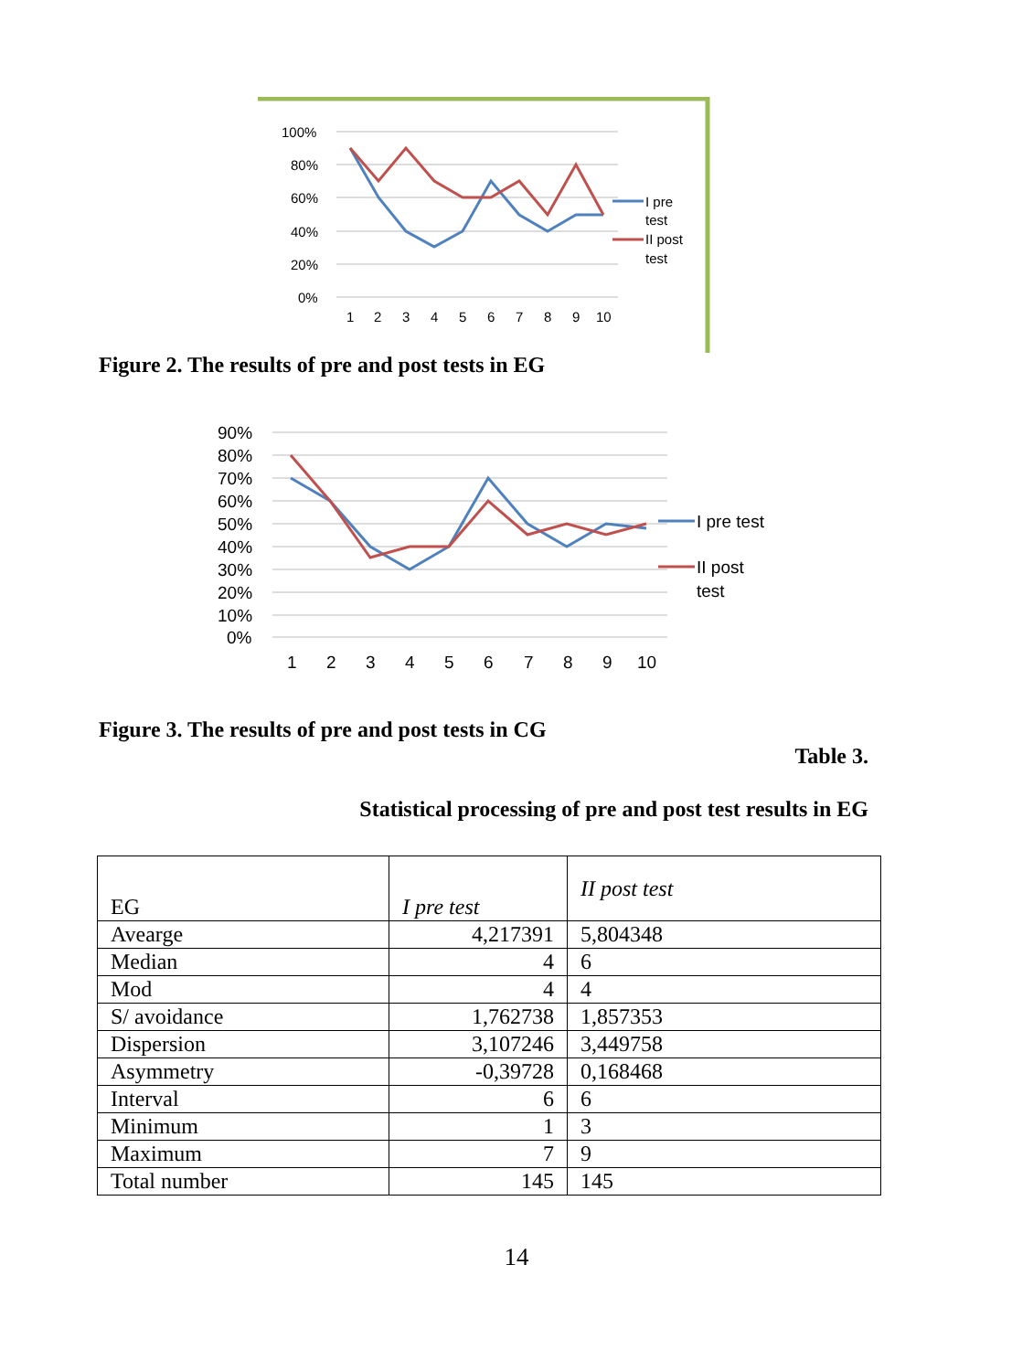100%
80%
60%
40%
20%
0%
1
2
3
4
5
6
7
8
9
10
I pre
test
II post
test
Figure 2. The results of pre and post tests in EG
90%
80%
70%
60%
50%
40%
30%
20%
10%
0%
1
2
3
4
5
6
7
8
9
10
I pre test
II post
test
Figure 3. The results of pre and post tests in CG
Table 3.
Statistical processing of pre and post test results in EG
| EG | I pre test | II post test |
| Avearge | 4,217391 | 5,804348 |
| Median | 4 | 6 |
| Mod | 4 | 4 |
| S/ avoidance | 1,762738 | 1,857353 |
| Dispersion | 3,107246 | 3,449758 |
| Asymmetry | -0,39728 | 0,168468 |
| Interval | 6 | 6 |
| Minimum | 1 | 3 |
| Maximum | 7 | 9 |
| Total number | 145 | 145 |
14